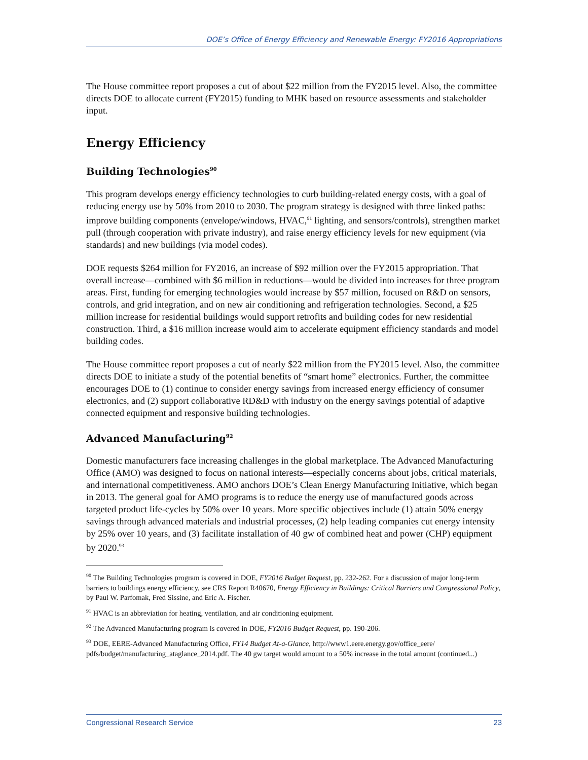DOE’s Office of Energy Efficiency and Renewable Energy: FY2016 Appropriations
The House committee report proposes a cut of about $22 million from the FY2015 level. Also, the committee directs DOE to allocate current (FY2015) funding to MHK based on resource assessments and stakeholder input.
Energy Efficiency
Building Technologies<sup>90</sup>
This program develops energy efficiency technologies to curb building-related energy costs, with a goal of reducing energy use by 50% from 2010 to 2030. The program strategy is designed with three linked paths: improve building components (envelope/windows, HVAC,<sup>91</sup> lighting, and sensors/controls), strengthen market pull (through cooperation with private industry), and raise energy efficiency levels for new equipment (via standards) and new buildings (via model codes).
DOE requests $264 million for FY2016, an increase of $92 million over the FY2015 appropriation. That overall increase—combined with $6 million in reductions—would be divided into increases for three program areas. First, funding for emerging technologies would increase by $57 million, focused on R&D on sensors, controls, and grid integration, and on new air conditioning and refrigeration technologies. Second, a $25 million increase for residential buildings would support retrofits and building codes for new residential construction. Third, a $16 million increase would aim to accelerate equipment efficiency standards and model building codes.
The House committee report proposes a cut of nearly $22 million from the FY2015 level. Also, the committee directs DOE to initiate a study of the potential benefits of “smart home” electronics. Further, the committee encourages DOE to (1) continue to consider energy savings from increased energy efficiency of consumer electronics, and (2) support collaborative RD&D with industry on the energy savings potential of adaptive connected equipment and responsive building technologies.
Advanced Manufacturing<sup>92</sup>
Domestic manufacturers face increasing challenges in the global marketplace. The Advanced Manufacturing Office (AMO) was designed to focus on national interests—especially concerns about jobs, critical materials, and international competitiveness. AMO anchors DOE’s Clean Energy Manufacturing Initiative, which began in 2013. The general goal for AMO programs is to reduce the energy use of manufactured goods across targeted product life-cycles by 50% over 10 years. More specific objectives include (1) attain 50% energy savings through advanced materials and industrial processes, (2) help leading companies cut energy intensity by 25% over 10 years, and (3) facilitate installation of 40 gw of combined heat and power (CHP) equipment by 2020.<sup>93</sup>
<sup>90</sup> The Building Technologies program is covered in DOE, FY2016 Budget Request, pp. 232-262. For a discussion of major long-term barriers to buildings energy efficiency, see CRS Report R40670, Energy Efficiency in Buildings: Critical Barriers and Congressional Policy, by Paul W. Parfomak, Fred Sissine, and Eric A. Fischer.
<sup>91</sup> HVAC is an abbreviation for heating, ventilation, and air conditioning equipment.
<sup>92</sup> The Advanced Manufacturing program is covered in DOE, FY2016 Budget Request, pp. 190-206.
<sup>93</sup> DOE, EERE-Advanced Manufacturing Office, FY14 Budget At-a-Glance, http://www1.eere.energy.gov/office_eere/ pdfs/budget/manufacturing_ataglance_2014.pdf. The 40 gw target would amount to a 50% increase in the total amount (continued...)
Congressional Research Service 23